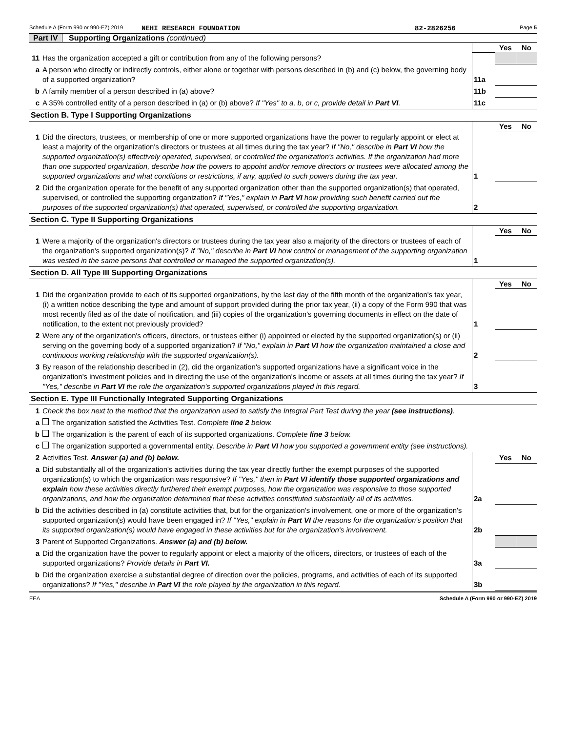Schedule A (Form 990 or 990-EZ) 2019 NEHI RESEARCH FOUNDATION 82-2826256 Page 5
Part IV Supporting Organizations (continued)
| | | | Yes | No |
| 11 | Has the organization accepted a gift or contribution from any of the following persons? | | | |
| a | A person who directly or indirectly controls, either alone or together with persons described in (b) and (c) below, the governing body of a supported organization? | 11a | | |
| b | A family member of a person described in (a) above? | 11b | | |
| c | A 35% controlled entity of a person described in (a) or (b) above? If "Yes" to a, b, or c, provide detail in Part VI . | 11c | | |
| Section B. Type I Supporting Organizations | | | | |
| | | | Yes | No |
| 1 | Did the directors, trustees, or membership of one or more supported organizations have the power to regularly appoint or elect at least a majority of the organization's directors or trustees at all times during the tax year? If "No," describe in Part VI how the supported organization(s) effectively operated, supervised, or controlled the organization's activities. If the organization had more than one supported organization, describe how the powers to appoint and/or remove directors or trustees were allocated among the supported organizations and what conditions or restrictions, if any, applied to such powers during the tax year. | 1 | | |
| 2 | Did the organization operate for the benefit of any supported organization other than the supported organization(s) that operated, supervised, or controlled the supporting organization? If "Yes," explain in Part VI how providing such benefit carried out the purposes of the supported organization(s) that operated, supervised, or controlled the supporting organization. | 2 | | |
| Section C. Type II Supporting Organizations | | | | |
| | | | Yes | No |
| 1 | Were a majority of the organization's directors or trustees during the tax year also a majority of the directors or trustees of each of the organization's supported organization(s)? If "No," describe in Part VI how control or management of the supporting organization was vested in the same persons that controlled or managed the supported organization(s). | 1 | | |
| Section D. All Type III Supporting Organizations | | | | |
| | | | Yes | No |
| 1 | Did the organization provide to each of its supported organizations, by the last day of the fifth month of the organization's tax year, (i) a written notice describing the type and amount of support provided during the prior tax year, (ii) a copy of the Form 990 that was most recently filed as of the date of notification, and (iii) copies of the organization's governing documents in effect on the date of notification, to the extent not previously provided? | 1 | | |
| 2 | Were any of the organization's officers, directors, or trustees either (i) appointed or elected by the supported organization(s) or (ii) serving on the governing body of a supported organization? If "No," explain in Part VI how the organization maintained a close and continuous working relationship with the supported organization(s). | 2 | | |
| 3 | By reason of the relationship described in (2), did the organization's supported organizations have a significant voice in the organization's investment policies and in directing the use of the organization's income or assets at all times during the tax year? If "Yes," describe in Part VI the role the organization's supported organizations played in this regard. | 3 | | |
| Section E. Type III Functionally Integrated Supporting Organizations | | | | |
| 1 | Check the box next to the method that the organization used to satisfy the Integral Part Test during the year (see instructions) . | | | |
| a | The organization satisfied the Activities Test. Complete line 2 below. | | | |
| b | The organization is the parent of each of its supported organizations. Complete line 3 below. | | | |
| c | The organization supported a governmental entity. Describe in Part VI how you supported a government entity (see instructions). | | | |
| 2 | Activities Test. Answer (a) and (b) below. | | Yes | No |
| a | Did substantially all of the organization's activities during the tax year directly further the exempt purposes of the supported organization(s) to which the organization was responsive? If "Yes," then in Part VI identify those supported organizations and explain how these activities directly furthered their exempt purposes, how the organization was responsive to those supported organizations, and how the organization determined that these activities constituted substantially all of its activities. | 2a | | |
| b | Did the activities described in (a) constitute activities that, but for the organization's involvement, one or more of the organization's supported organization(s) would have been engaged in? If "Yes," explain in Part VI the reasons for the organization's position that its supported organization(s) would have engaged in these activities but for the organization's involvement. | 2b | | |
| 3 | Parent of Supported Organizations. Answer (a) and (b) below. | | | |
| a | Did the organization have the power to regularly appoint or elect a majority of the officers, directors, or trustees of each of the supported organizations? Provide details in Part VI. | 3a | | |
| b | Did the organization exercise a substantial degree of direction over the policies, programs, and activities of each of its supported organizations? If "Yes," describe in Part VI the role played by the organization in this regard. | 3b | | |
EEA Schedule A (Form 990 or 990-EZ) 2019